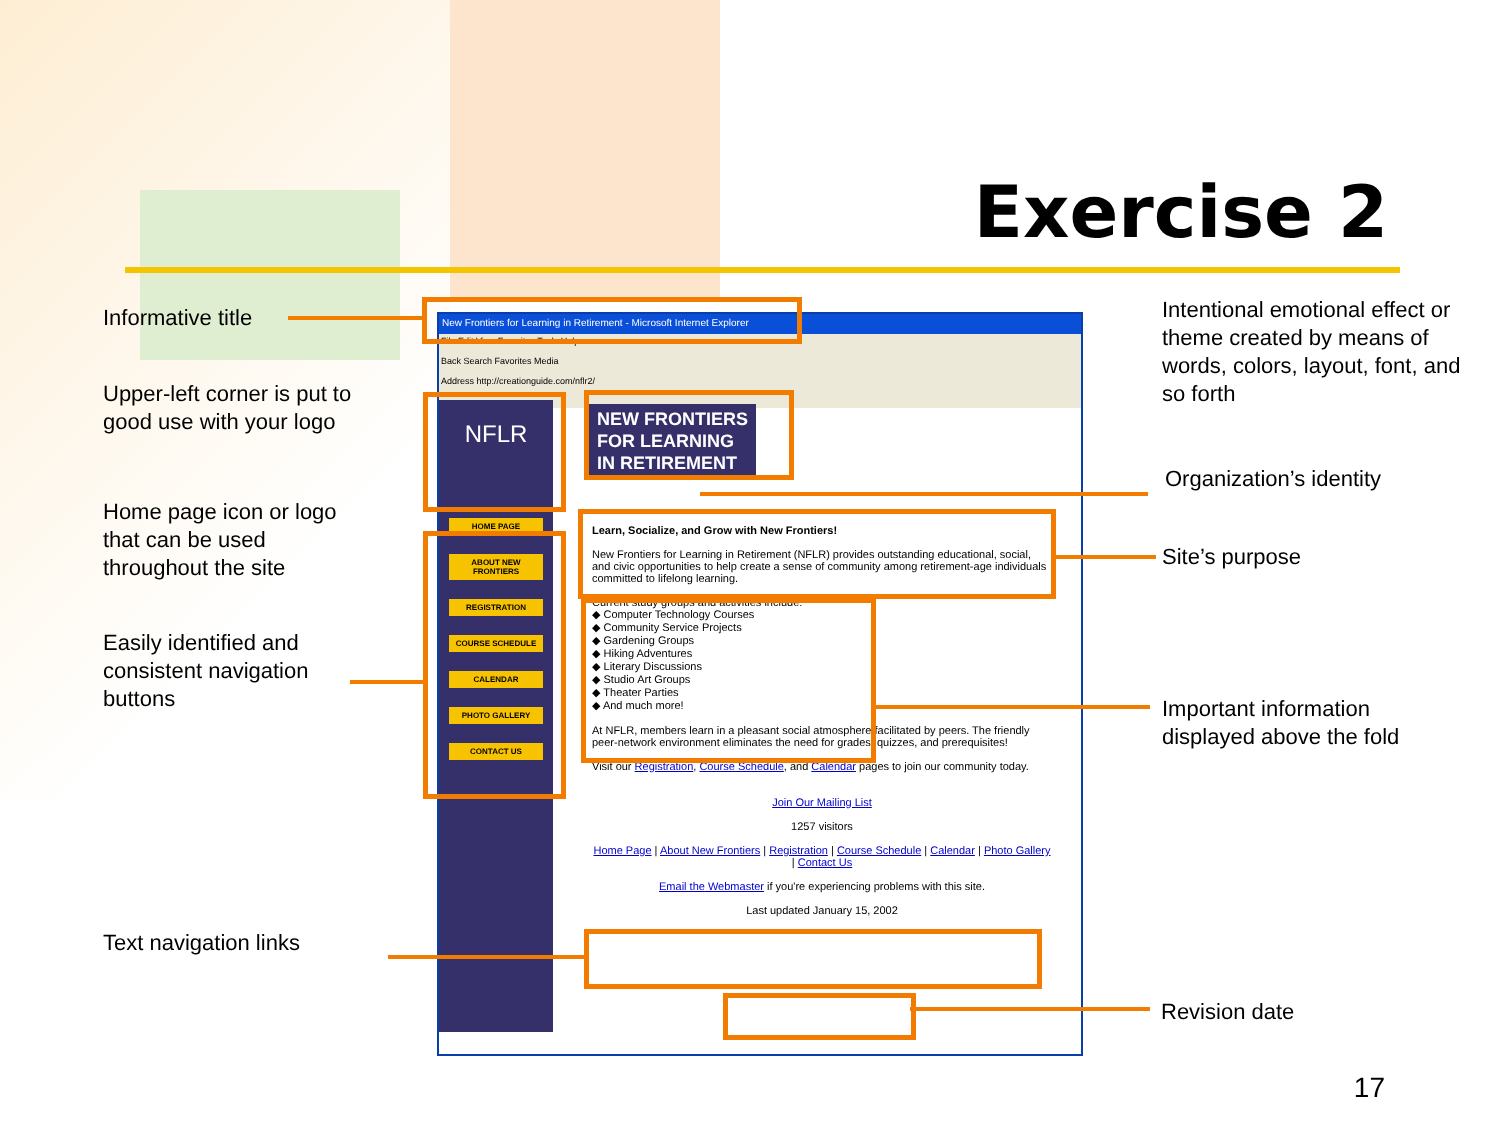Exercise 2
Informative title
Upper-left corner is put to
good use with your logo
Home page icon or logo
that can be used
throughout the site
Easily identified and
consistent navigation
buttons
Text navigation links
New Frontiers for Learning in Retirement - Microsoft Internet Explorer
File Edit View Favorites Tools Help
Back Search Favorites Media
Address http://creationguide.com/nflr2/
NFLR
HOME PAGE
ABOUT NEW FRONTIERS
REGISTRATION
COURSE SCHEDULE
CALENDAR
PHOTO GALLERY
CONTACT US
NEW FRONTIERS
FOR LEARNING
IN RETIREMENT
Learn, Socialize, and Grow with New Frontiers!
New Frontiers for Learning in Retirement (NFLR) provides outstanding educational, social, and civic opportunities to help create a sense of community among retirement-age individuals committed to lifelong learning.
Current study groups and activities include:
◆ Computer Technology Courses
◆ Community Service Projects
◆ Gardening Groups
◆ Hiking Adventures
◆ Literary Discussions
◆ Studio Art Groups
◆ Theater Parties
◆ And much more!
At NFLR, members learn in a pleasant social atmosphere facilitated by peers. The friendly peer-network environment eliminates the need for grades, quizzes, and prerequisites!
Visit our Registration, Course Schedule, and Calendar pages to join our community today.
Join Our Mailing List
1257 visitors
Home Page | About New Frontiers | Registration | Course Schedule | Calendar | Photo Gallery | Contact Us
Email the Webmaster if you're experiencing problems with this site.
Last updated January 15, 2002
Intentional emotional effect or
theme created by means of
words, colors, layout, font, and
so forth
Organization’s identity
Site’s purpose
Important information
displayed above the fold
Revision date
17